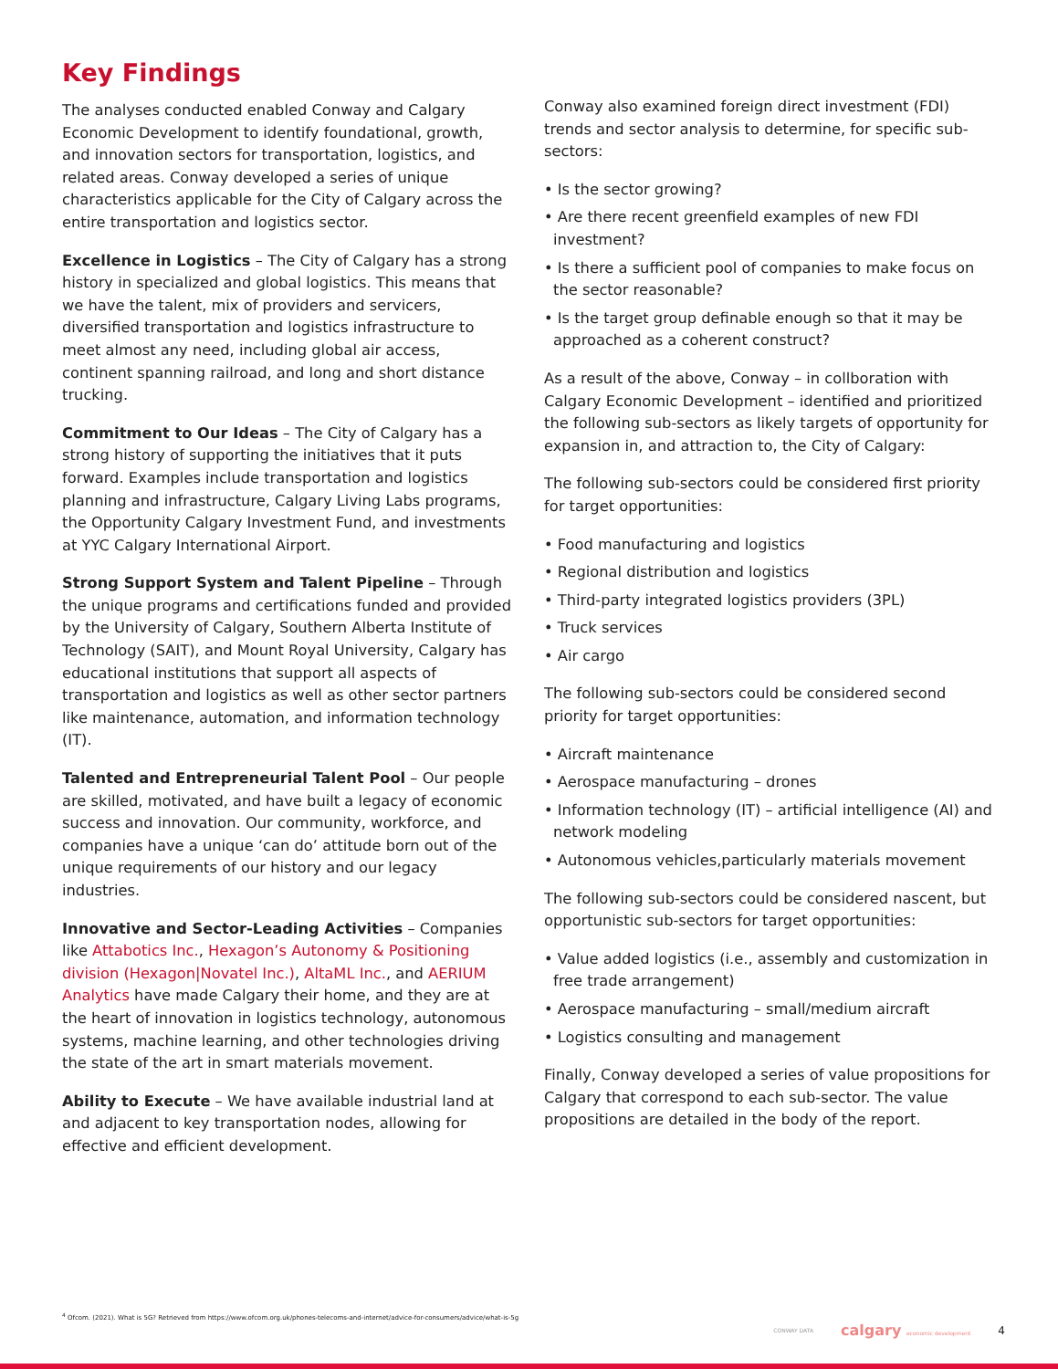Key Findings
The analyses conducted enabled Conway and Calgary Economic Development to identify foundational, growth, and innovation sectors for transportation, logistics, and related areas. Conway developed a series of unique characteristics applicable for the City of Calgary across the entire transportation and logistics sector.
Excellence in Logistics – The City of Calgary has a strong history in specialized and global logistics. This means that we have the talent, mix of providers and servicers, diversified transportation and logistics infrastructure to meet almost any need, including global air access, continent spanning railroad, and long and short distance trucking.
Commitment to Our Ideas – The City of Calgary has a strong history of supporting the initiatives that it puts forward. Examples include transportation and logistics planning and infrastructure, Calgary Living Labs programs, the Opportunity Calgary Investment Fund, and investments at YYC Calgary International Airport.
Strong Support System and Talent Pipeline – Through the unique programs and certifications funded and provided by the University of Calgary, Southern Alberta Institute of Technology (SAIT), and Mount Royal University, Calgary has educational institutions that support all aspects of transportation and logistics as well as other sector partners like maintenance, automation, and information technology (IT).
Talented and Entrepreneurial Talent Pool – Our people are skilled, motivated, and have built a legacy of economic success and innovation. Our community, workforce, and companies have a unique ‘can do’ attitude born out of the unique requirements of our history and our legacy industries.
Innovative and Sector-Leading Activities – Companies like Attabotics Inc., Hexagon’s Autonomy & Positioning division (Hexagon|Novatel Inc.), AltaML Inc., and AERIUM Analytics have made Calgary their home, and they are at the heart of innovation in logistics technology, autonomous systems, machine learning, and other technologies driving the state of the art in smart materials movement.
Ability to Execute – We have available industrial land at and adjacent to key transportation nodes, allowing for effective and efficient development.
Conway also examined foreign direct investment (FDI) trends and sector analysis to determine, for specific sub-sectors:
• Is the sector growing?
• Are there recent greenfield examples of new FDI investment?
• Is there a sufficient pool of companies to make focus on the sector reasonable?
• Is the target group definable enough so that it may be approached as a coherent construct?
As a result of the above, Conway – in collboration with Calgary Economic Development – identified and prioritized the following sub-sectors as likely targets of opportunity for expansion in, and attraction to, the City of Calgary:
The following sub-sectors could be considered first priority for target opportunities:
• Food manufacturing and logistics
• Regional distribution and logistics
• Third-party integrated logistics providers (3PL)
• Truck services
• Air cargo
The following sub-sectors could be considered second priority for target opportunities:
• Aircraft maintenance
• Aerospace manufacturing – drones
• Information technology (IT) – artificial intelligence (AI) and network modeling
• Autonomous vehicles,particularly materials movement
The following sub-sectors could be considered nascent, but opportunistic sub-sectors for target opportunities:
• Value added logistics (i.e., assembly and customization in free trade arrangement)
• Aerospace manufacturing – small/medium aircraft
• Logistics consulting and management
Finally, Conway developed a series of value propositions for Calgary that correspond to each sub-sector. The value propositions are detailed in the body of the report.
<sup>4</sup> Ofcom. (2021). What is 5G? Retrieved from https://www.ofcom.org.uk/phones-telecoms-and-internet/advice-for-consumers/advice/what-is-5g
CONWAY DATA calgary economic development 4